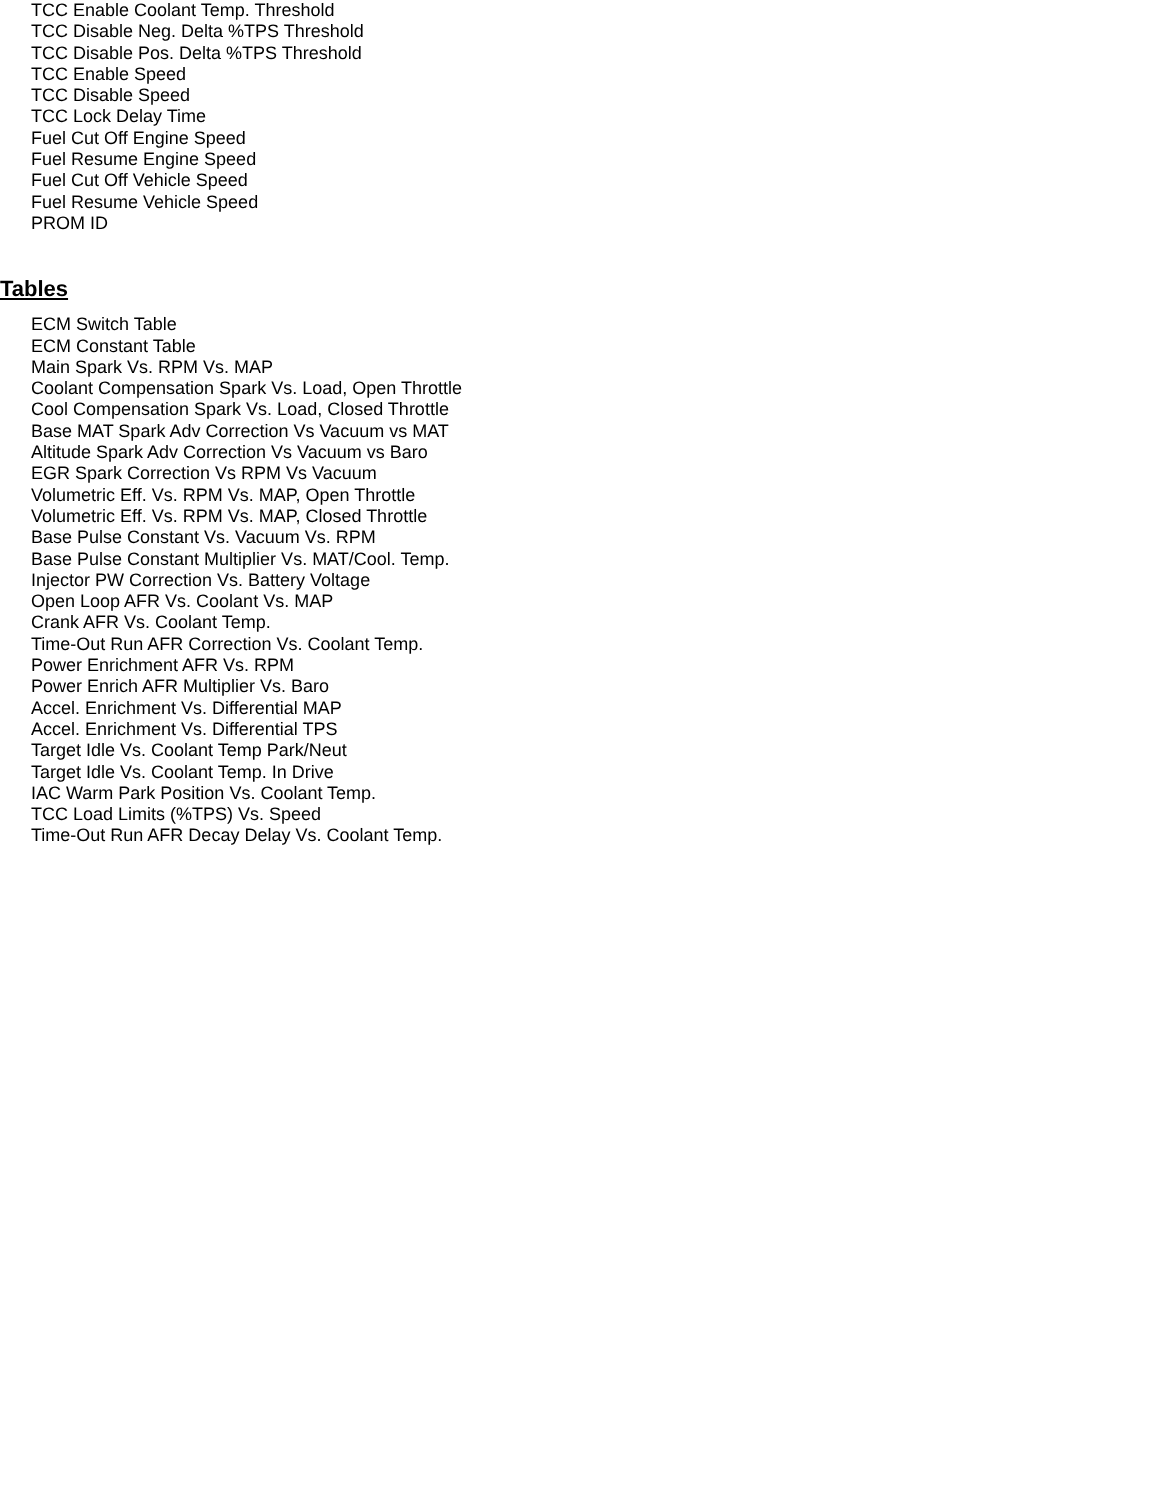TCC Enable Coolant Temp. Threshold
TCC Disable Neg. Delta %TPS Threshold
TCC Disable Pos. Delta %TPS Threshold
TCC Enable Speed
TCC Disable Speed
TCC Lock Delay Time
Fuel Cut Off Engine Speed
Fuel Resume Engine Speed
Fuel Cut Off Vehicle Speed
Fuel Resume Vehicle Speed
PROM ID
Tables
ECM Switch Table
ECM Constant Table
Main Spark Vs. RPM Vs. MAP
Coolant Compensation Spark Vs. Load, Open Throttle
Cool Compensation Spark Vs. Load, Closed Throttle
Base MAT Spark Adv Correction Vs Vacuum vs MAT
Altitude Spark Adv Correction Vs Vacuum vs Baro
EGR Spark Correction Vs RPM Vs Vacuum
Volumetric Eff. Vs. RPM Vs. MAP, Open Throttle
Volumetric Eff. Vs. RPM Vs. MAP, Closed Throttle
Base Pulse Constant Vs. Vacuum Vs. RPM
Base Pulse Constant Multiplier Vs. MAT/Cool. Temp.
Injector PW Correction Vs. Battery Voltage
Open Loop AFR Vs. Coolant Vs. MAP
Crank AFR Vs. Coolant Temp.
Time-Out Run AFR Correction Vs. Coolant Temp.
Power Enrichment AFR Vs. RPM
Power Enrich AFR Multiplier Vs. Baro
Accel. Enrichment Vs. Differential MAP
Accel. Enrichment Vs. Differential TPS
Target Idle Vs. Coolant Temp Park/Neut
Target Idle Vs. Coolant Temp. In Drive
IAC Warm Park Position Vs. Coolant Temp.
TCC Load Limits (%TPS) Vs. Speed
Time-Out Run AFR Decay Delay Vs. Coolant Temp.